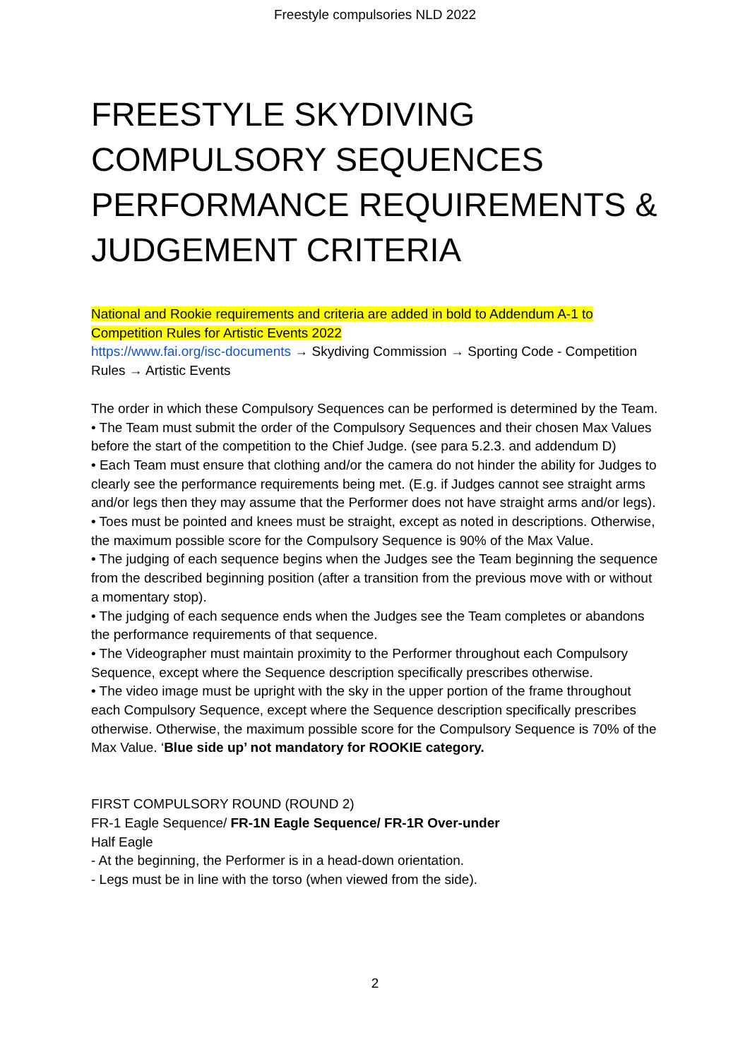Freestyle compulsories NLD 2022
FREESTYLE SKYDIVING COMPULSORY SEQUENCES PERFORMANCE REQUIREMENTS & JUDGEMENT CRITERIA
National and Rookie requirements and criteria are added in bold to Addendum A-1 to Competition Rules for Artistic Events 2022
https://www.fai.org/isc-documents → Skydiving Commission → Sporting Code - Competition Rules → Artistic Events
The order in which these Compulsory Sequences can be performed is determined by the Team.
• The Team must submit the order of the Compulsory Sequences and their chosen Max Values before the start of the competition to the Chief Judge. (see para 5.2.3. and addendum D)
• Each Team must ensure that clothing and/or the camera do not hinder the ability for Judges to clearly see the performance requirements being met. (E.g. if Judges cannot see straight arms and/or legs then they may assume that the Performer does not have straight arms and/or legs).
• Toes must be pointed and knees must be straight, except as noted in descriptions. Otherwise, the maximum possible score for the Compulsory Sequence is 90% of the Max Value.
• The judging of each sequence begins when the Judges see the Team beginning the sequence from the described beginning position (after a transition from the previous move with or without a momentary stop).
• The judging of each sequence ends when the Judges see the Team completes or abandons the performance requirements of that sequence.
• The Videographer must maintain proximity to the Performer throughout each Compulsory Sequence, except where the Sequence description specifically prescribes otherwise.
• The video image must be upright with the sky in the upper portion of the frame throughout each Compulsory Sequence, except where the Sequence description specifically prescribes otherwise. Otherwise, the maximum possible score for the Compulsory Sequence is 70% of the Max Value. ‘Blue side up’ not mandatory for ROOKIE category.
FIRST COMPULSORY ROUND (ROUND 2)
FR-1 Eagle Sequence/ FR-1N Eagle Sequence/ FR-1R Over-under
Half Eagle
- At the beginning, the Performer is in a head-down orientation.
- Legs must be in line with the torso (when viewed from the side).
2